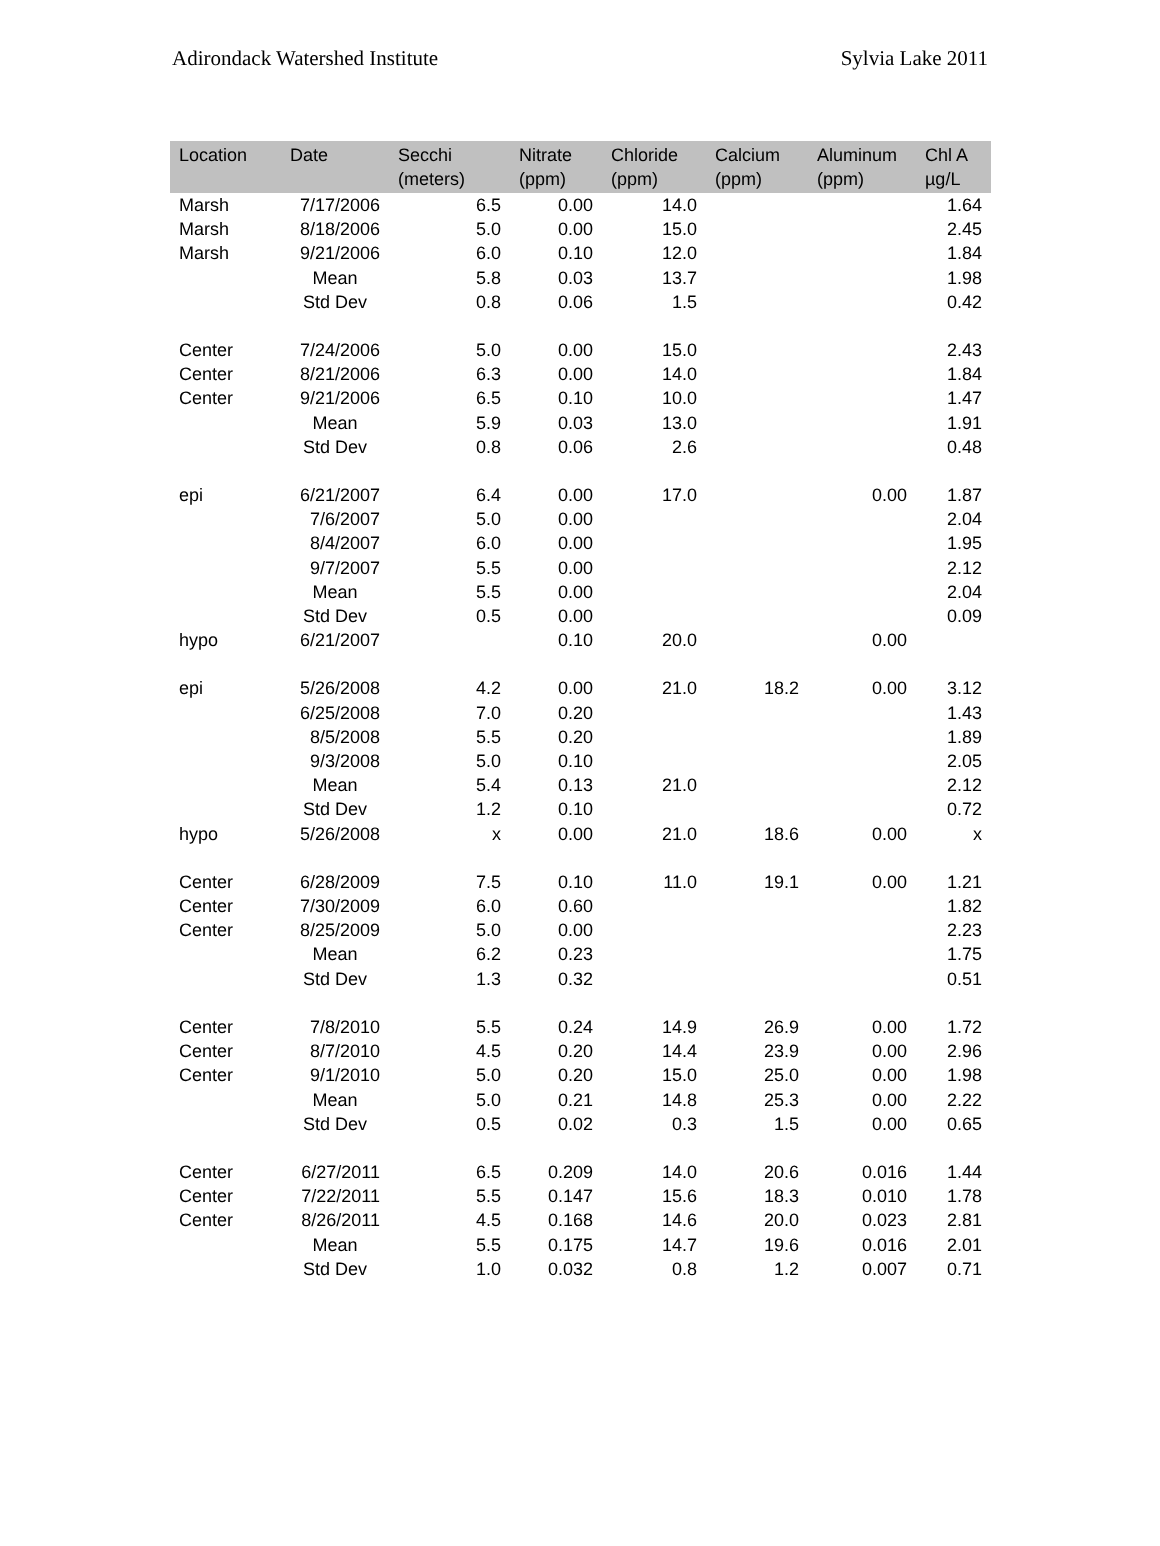Adirondack Watershed Institute Sylvia Lake 2011
| Location | Date | Secchi (meters) | Nitrate (ppm) | Chloride (ppm) | Calcium (ppm) | Aluminum (ppm) | Chl A µg/L |
| --- | --- | --- | --- | --- | --- | --- | --- |
| Marsh | 7/17/2006 | 6.5 | 0.00 | 14.0 | | | 1.64 |
| Marsh | 8/18/2006 | 5.0 | 0.00 | 15.0 | | | 2.45 |
| Marsh | 9/21/2006 | 6.0 | 0.10 | 12.0 | | | 1.84 |
| | Mean | 5.8 | 0.03 | 13.7 | | | 1.98 |
| | Std Dev | 0.8 | 0.06 | 1.5 | | | 0.42 |
| Center | 7/24/2006 | 5.0 | 0.00 | 15.0 | | | 2.43 |
| Center | 8/21/2006 | 6.3 | 0.00 | 14.0 | | | 1.84 |
| Center | 9/21/2006 | 6.5 | 0.10 | 10.0 | | | 1.47 |
| | Mean | 5.9 | 0.03 | 13.0 | | | 1.91 |
| | Std Dev | 0.8 | 0.06 | 2.6 | | | 0.48 |
| epi | 6/21/2007 | 6.4 | 0.00 | 17.0 | | 0.00 | 1.87 |
| | 7/6/2007 | 5.0 | 0.00 | | | | 2.04 |
| | 8/4/2007 | 6.0 | 0.00 | | | | 1.95 |
| | 9/7/2007 | 5.5 | 0.00 | | | | 2.12 |
| | Mean | 5.5 | 0.00 | | | | 2.04 |
| | Std Dev | 0.5 | 0.00 | | | | 0.09 |
| hypo | 6/21/2007 | | 0.10 | 20.0 | | 0.00 | |
| epi | 5/26/2008 | 4.2 | 0.00 | 21.0 | 18.2 | 0.00 | 3.12 |
| | 6/25/2008 | 7.0 | 0.20 | | | | 1.43 |
| | 8/5/2008 | 5.5 | 0.20 | | | | 1.89 |
| | 9/3/2008 | 5.0 | 0.10 | | | | 2.05 |
| | Mean | 5.4 | 0.13 | 21.0 | | | 2.12 |
| | Std Dev | 1.2 | 0.10 | | | | 0.72 |
| hypo | 5/26/2008 | x | 0.00 | 21.0 | 18.6 | 0.00 | x |
| Center | 6/28/2009 | 7.5 | 0.10 | 11.0 | 19.1 | 0.00 | 1.21 |
| Center | 7/30/2009 | 6.0 | 0.60 | | | | 1.82 |
| Center | 8/25/2009 | 5.0 | 0.00 | | | | 2.23 |
| | Mean | 6.2 | 0.23 | | | | 1.75 |
| | Std Dev | 1.3 | 0.32 | | | | 0.51 |
| Center | 7/8/2010 | 5.5 | 0.24 | 14.9 | 26.9 | 0.00 | 1.72 |
| Center | 8/7/2010 | 4.5 | 0.20 | 14.4 | 23.9 | 0.00 | 2.96 |
| Center | 9/1/2010 | 5.0 | 0.20 | 15.0 | 25.0 | 0.00 | 1.98 |
| | Mean | 5.0 | 0.21 | 14.8 | 25.3 | 0.00 | 2.22 |
| | Std Dev | 0.5 | 0.02 | 0.3 | 1.5 | 0.00 | 0.65 |
| Center | 6/27/2011 | 6.5 | 0.209 | 14.0 | 20.6 | 0.016 | 1.44 |
| Center | 7/22/2011 | 5.5 | 0.147 | 15.6 | 18.3 | 0.010 | 1.78 |
| Center | 8/26/2011 | 4.5 | 0.168 | 14.6 | 20.0 | 0.023 | 2.81 |
| | Mean | 5.5 | 0.175 | 14.7 | 19.6 | 0.016 | 2.01 |
| | Std Dev | 1.0 | 0.032 | 0.8 | 1.2 | 0.007 | 0.71 |